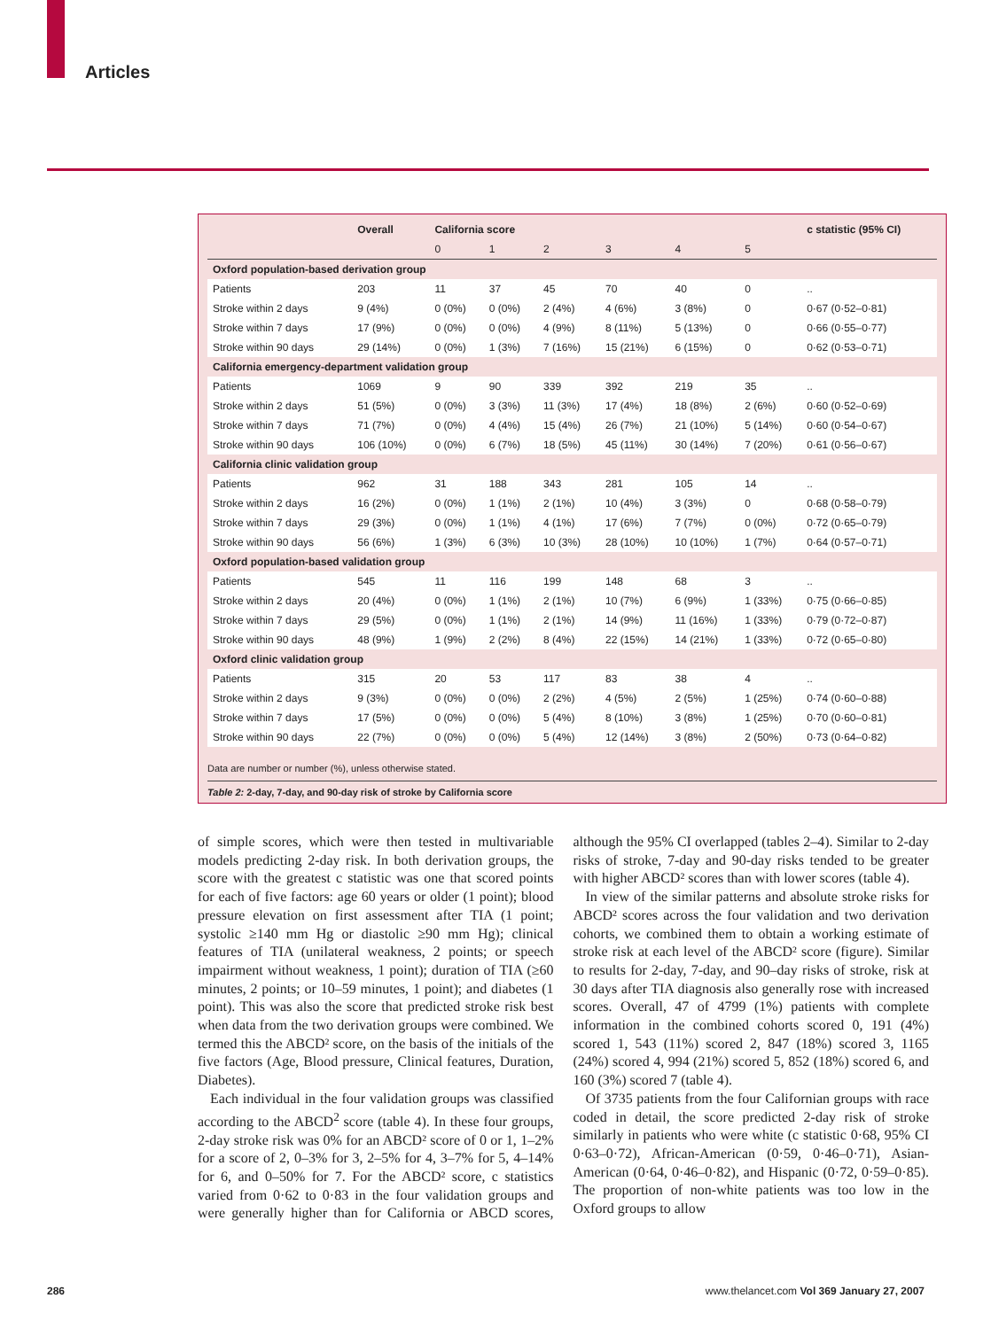Articles
| | Overall | California score | | | | | | c statistic (95% CI) |
| --- | --- | --- | --- | --- | --- | --- | --- | --- |
| | | 0 | 1 | 2 | 3 | 4 | 5 | |
| Oxford population-based derivation group | | | | | | | | |
| Patients | 203 | 11 | 37 | 45 | 70 | 40 | 0 | .. |
| Stroke within 2 days | 9 (4%) | 0 (0%) | 0 (0%) | 2 (4%) | 4 (6%) | 3 (8%) | 0 | 0·67 (0·52–0·81) |
| Stroke within 7 days | 17 (9%) | 0 (0%) | 0 (0%) | 4 (9%) | 8 (11%) | 5 (13%) | 0 | 0·66 (0·55–0·77) |
| Stroke within 90 days | 29 (14%) | 0 (0%) | 1 (3%) | 7 (16%) | 15 (21%) | 6 (15%) | 0 | 0·62 (0·53–0·71) |
| California emergency-department validation group | | | | | | | | |
| Patients | 1069 | 9 | 90 | 339 | 392 | 219 | 35 | .. |
| Stroke within 2 days | 51 (5%) | 0 (0%) | 3 (3%) | 11 (3%) | 17 (4%) | 18 (8%) | 2 (6%) | 0·60 (0·52–0·69) |
| Stroke within 7 days | 71 (7%) | 0 (0%) | 4 (4%) | 15 (4%) | 26 (7%) | 21 (10%) | 5 (14%) | 0·60 (0·54–0·67) |
| Stroke within 90 days | 106 (10%) | 0 (0%) | 6 (7%) | 18 (5%) | 45 (11%) | 30 (14%) | 7 (20%) | 0·61 (0·56–0·67) |
| California clinic validation group | | | | | | | | |
| Patients | 962 | 31 | 188 | 343 | 281 | 105 | 14 | .. |
| Stroke within 2 days | 16 (2%) | 0 (0%) | 1 (1%) | 2 (1%) | 10 (4%) | 3 (3%) | 0 | 0·68 (0·58–0·79) |
| Stroke within 7 days | 29 (3%) | 0 (0%) | 1 (1%) | 4 (1%) | 17 (6%) | 7 (7%) | 0 (0%) | 0·72 (0·65–0·79) |
| Stroke within 90 days | 56 (6%) | 1 (3%) | 6 (3%) | 10 (3%) | 28 (10%) | 10 (10%) | 1 (7%) | 0·64 (0·57–0·71) |
| Oxford population-based validation group | | | | | | | | |
| Patients | 545 | 11 | 116 | 199 | 148 | 68 | 3 | .. |
| Stroke within 2 days | 20 (4%) | 0 (0%) | 1 (1%) | 2 (1%) | 10 (7%) | 6 (9%) | 1 (33%) | 0·75 (0·66–0·85) |
| Stroke within 7 days | 29 (5%) | 0 (0%) | 1 (1%) | 2 (1%) | 14 (9%) | 11 (16%) | 1 (33%) | 0·79 (0·72–0·87) |
| Stroke within 90 days | 48 (9%) | 1 (9%) | 2 (2%) | 8 (4%) | 22 (15%) | 14 (21%) | 1 (33%) | 0·72 (0·65–0·80) |
| Oxford clinic validation group | | | | | | | | |
| Patients | 315 | 20 | 53 | 117 | 83 | 38 | 4 | .. |
| Stroke within 2 days | 9 (3%) | 0 (0%) | 0 (0%) | 2 (2%) | 4 (5%) | 2 (5%) | 1 (25%) | 0·74 (0·60–0·88) |
| Stroke within 7 days | 17 (5%) | 0 (0%) | 0 (0%) | 5 (4%) | 8 (10%) | 3 (8%) | 1 (25%) | 0·70 (0·60–0·81) |
| Stroke within 90 days | 22 (7%) | 0 (0%) | 0 (0%) | 5 (4%) | 12 (14%) | 3 (8%) | 2 (50%) | 0·73 (0·64–0·82) |
Data are number or number (%), unless otherwise stated.
Table 2: 2-day, 7-day, and 90-day risk of stroke by California score
of simple scores, which were then tested in multivariable models predicting 2-day risk. In both derivation groups, the score with the greatest c statistic was one that scored points for each of five factors: age 60 years or older (1 point); blood pressure elevation on first assessment after TIA (1 point; systolic ≥140 mm Hg or diastolic ≥90 mm Hg); clinical features of TIA (unilateral weakness, 2 points; or speech impairment without weakness, 1 point); duration of TIA (≥60 minutes, 2 points; or 10–59 minutes, 1 point); and diabetes (1 point). This was also the score that predicted stroke risk best when data from the two derivation groups were combined. We termed this the ABCD² score, on the basis of the initials of the five factors (Age, Blood pressure, Clinical features, Duration, Diabetes).
Each individual in the four validation groups was classified according to the ABCD<sup>2</sup> score (table 4). In these four groups, 2-day stroke risk was 0% for an ABCD² score of 0 or 1, 1–2% for a score of 2, 0–3% for 3, 2–5% for 4, 3–7% for 5, 4–14% for 6, and 0–50% for 7. For the ABCD² score, c statistics varied from 0·62 to 0·83 in the four validation groups and were generally higher than for California or ABCD scores, although the 95% CI overlapped (tables 2–4). Similar to 2-day risks of stroke, 7-day and 90-day risks tended to be greater with higher ABCD² scores than with lower scores (table 4).
In view of the similar patterns and absolute stroke risks for ABCD² scores across the four validation and two derivation cohorts, we combined them to obtain a working estimate of stroke risk at each level of the ABCD² score (figure). Similar to results for 2-day, 7-day, and 90–day risks of stroke, risk at 30 days after TIA diagnosis also generally rose with increased scores. Overall, 47 of 4799 (1%) patients with complete information in the combined cohorts scored 0, 191 (4%) scored 1, 543 (11%) scored 2, 847 (18%) scored 3, 1165 (24%) scored 4, 994 (21%) scored 5, 852 (18%) scored 6, and 160 (3%) scored 7 (table 4).
Of 3735 patients from the four Californian groups with race coded in detail, the score predicted 2-day risk of stroke similarly in patients who were white (c statistic 0·68, 95% CI 0·63–0·72), African-American (0·59, 0·46–0·71), Asian-American (0·64, 0·46–0·82), and Hispanic (0·72, 0·59–0·85). The proportion of non-white patients was too low in the Oxford groups to allow
286 www.thelancet.com Vol 369 January 27, 2007